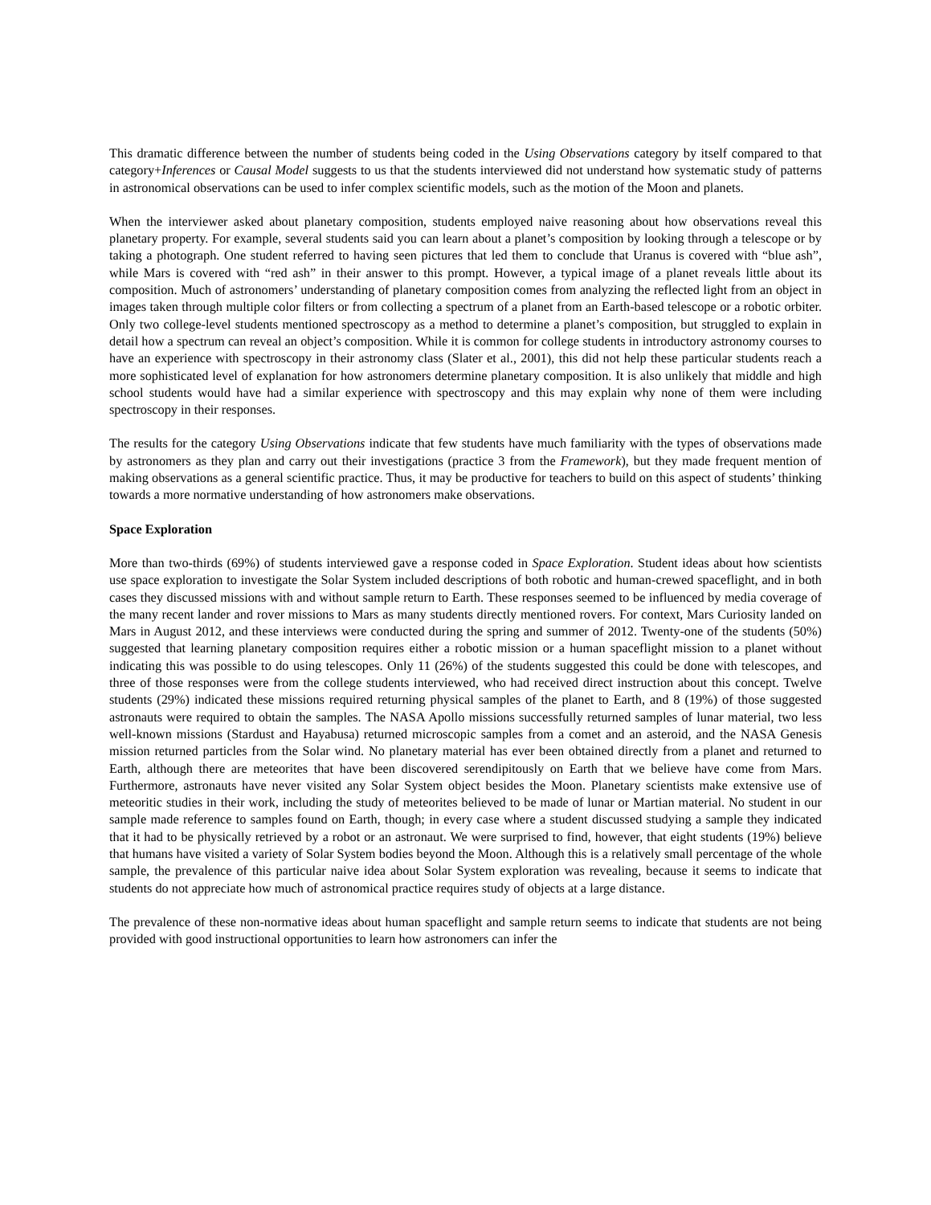This dramatic difference between the number of students being coded in the Using Observations category by itself compared to that category+Inferences or Causal Model suggests to us that the students interviewed did not understand how systematic study of patterns in astronomical observations can be used to infer complex scientific models, such as the motion of the Moon and planets.
When the interviewer asked about planetary composition, students employed naive reasoning about how observations reveal this planetary property. For example, several students said you can learn about a planet’s composition by looking through a telescope or by taking a photograph. One student referred to having seen pictures that led them to conclude that Uranus is covered with “blue ash”, while Mars is covered with “red ash” in their answer to this prompt. However, a typical image of a planet reveals little about its composition. Much of astronomers’ understanding of planetary composition comes from analyzing the reflected light from an object in images taken through multiple color filters or from collecting a spectrum of a planet from an Earth-based telescope or a robotic orbiter. Only two college-level students mentioned spectroscopy as a method to determine a planet’s composition, but struggled to explain in detail how a spectrum can reveal an object’s composition. While it is common for college students in introductory astronomy courses to have an experience with spectroscopy in their astronomy class (Slater et al., 2001), this did not help these particular students reach a more sophisticated level of explanation for how astronomers determine planetary composition. It is also unlikely that middle and high school students would have had a similar experience with spectroscopy and this may explain why none of them were including spectroscopy in their responses.
The results for the category Using Observations indicate that few students have much familiarity with the types of observations made by astronomers as they plan and carry out their investigations (practice 3 from the Framework), but they made frequent mention of making observations as a general scientific practice. Thus, it may be productive for teachers to build on this aspect of students’ thinking towards a more normative understanding of how astronomers make observations.
Space Exploration
More than two-thirds (69%) of students interviewed gave a response coded in Space Exploration. Student ideas about how scientists use space exploration to investigate the Solar System included descriptions of both robotic and human-crewed spaceflight, and in both cases they discussed missions with and without sample return to Earth. These responses seemed to be influenced by media coverage of the many recent lander and rover missions to Mars as many students directly mentioned rovers. For context, Mars Curiosity landed on Mars in August 2012, and these interviews were conducted during the spring and summer of 2012. Twenty-one of the students (50%) suggested that learning planetary composition requires either a robotic mission or a human spaceflight mission to a planet without indicating this was possible to do using telescopes. Only 11 (26%) of the students suggested this could be done with telescopes, and three of those responses were from the college students interviewed, who had received direct instruction about this concept. Twelve students (29%) indicated these missions required returning physical samples of the planet to Earth, and 8 (19%) of those suggested astronauts were required to obtain the samples. The NASA Apollo missions successfully returned samples of lunar material, two less well-known missions (Stardust and Hayabusa) returned microscopic samples from a comet and an asteroid, and the NASA Genesis mission returned particles from the Solar wind. No planetary material has ever been obtained directly from a planet and returned to Earth, although there are meteorites that have been discovered serendipitously on Earth that we believe have come from Mars. Furthermore, astronauts have never visited any Solar System object besides the Moon. Planetary scientists make extensive use of meteoritic studies in their work, including the study of meteorites believed to be made of lunar or Martian material. No student in our sample made reference to samples found on Earth, though; in every case where a student discussed studying a sample they indicated that it had to be physically retrieved by a robot or an astronaut. We were surprised to find, however, that eight students (19%) believe that humans have visited a variety of Solar System bodies beyond the Moon. Although this is a relatively small percentage of the whole sample, the prevalence of this particular naive idea about Solar System exploration was revealing, because it seems to indicate that students do not appreciate how much of astronomical practice requires study of objects at a large distance.
The prevalence of these non-normative ideas about human spaceflight and sample return seems to indicate that students are not being provided with good instructional opportunities to learn how astronomers can infer the